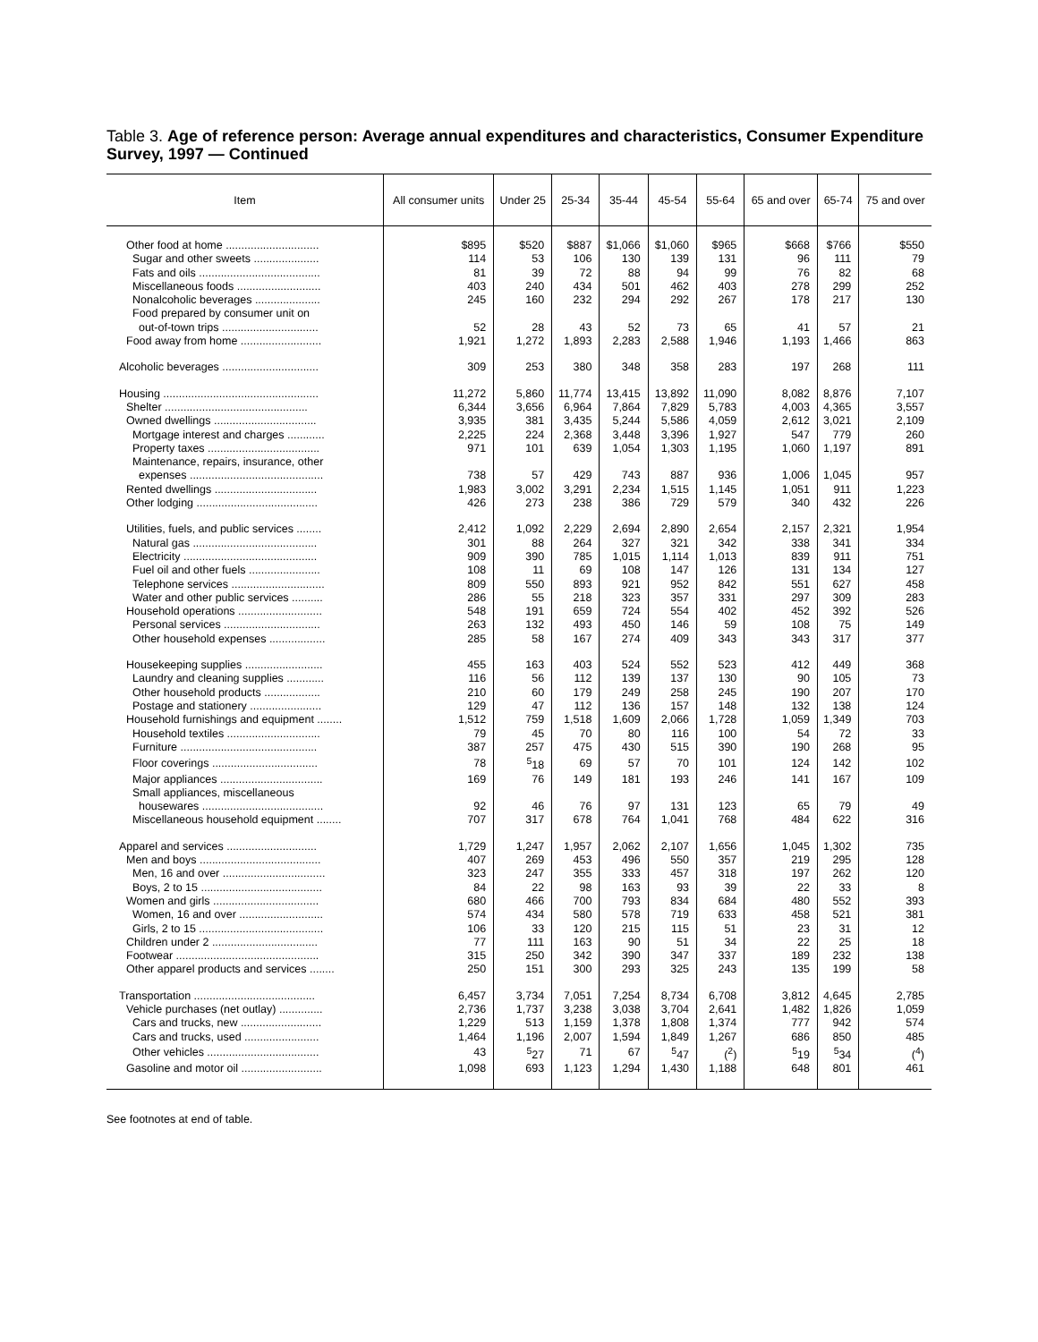Table 3. Age of reference person: Average annual expenditures and characteristics, Consumer Expenditure Survey, 1997 — Continued
| Item | All consumer units | Under 25 | 25-34 | 35-44 | 45-54 | 55-64 | 65 and over | 65-74 | 75 and over |
| --- | --- | --- | --- | --- | --- | --- | --- | --- | --- |
| Other food at home .............................. | $895 | $520 | $887 | $1,066 | $1,060 | $965 | $668 | $766 | $550 |
| Sugar and other sweets ..................... | 114 | 53 | 106 | 130 | 139 | 131 | 96 | 111 | 79 |
| Fats and oils ....................................... | 81 | 39 | 72 | 88 | 94 | 99 | 76 | 82 | 68 |
| Miscellaneous foods ........................... | 403 | 240 | 434 | 501 | 462 | 403 | 278 | 299 | 252 |
| Nonalcoholic beverages ..................... | 245 | 160 | 232 | 294 | 292 | 267 | 178 | 217 | 130 |
| Food prepared by consumer unit on | | | | | | | | | |
| out-of-town trips ............................... | 52 | 28 | 43 | 52 | 73 | 65 | 41 | 57 | 21 |
| Food away from home .......................... | 1,921 | 1,272 | 1,893 | 2,283 | 2,588 | 1,946 | 1,193 | 1,466 | 863 |
| Alcoholic beverages ............................... | 309 | 253 | 380 | 348 | 358 | 283 | 197 | 268 | 111 |
| Housing .................................................. | 11,272 | 5,860 | 11,774 | 13,415 | 13,892 | 11,090 | 8,082 | 8,876 | 7,107 |
| Shelter .............................................. | 6,344 | 3,656 | 6,964 | 7,864 | 7,829 | 5,783 | 4,003 | 4,365 | 3,557 |
| Owned dwellings ................................. | 3,935 | 381 | 3,435 | 5,244 | 5,586 | 4,059 | 2,612 | 3,021 | 2,109 |
| Mortgage interest and charges ............ | 2,225 | 224 | 2,368 | 3,448 | 3,396 | 1,927 | 547 | 779 | 260 |
| Property taxes .................................... | 971 | 101 | 639 | 1,054 | 1,303 | 1,195 | 1,060 | 1,197 | 891 |
| Maintenance, repairs, insurance, other | | | | | | | | | |
| expenses ........................................... | 738 | 57 | 429 | 743 | 887 | 936 | 1,006 | 1,045 | 957 |
| Rented dwellings ................................. | 1,983 | 3,002 | 3,291 | 2,234 | 1,515 | 1,145 | 1,051 | 911 | 1,223 |
| Other lodging ....................................... | 426 | 273 | 238 | 386 | 729 | 579 | 340 | 432 | 226 |
| Utilities, fuels, and public services ........ | 2,412 | 1,092 | 2,229 | 2,694 | 2,890 | 2,654 | 2,157 | 2,321 | 1,954 |
| Natural gas ........................................ | 301 | 88 | 264 | 327 | 321 | 342 | 338 | 341 | 334 |
| Electricity ........................................... | 909 | 390 | 785 | 1,015 | 1,114 | 1,013 | 839 | 911 | 751 |
| Fuel oil and other fuels ....................... | 108 | 11 | 69 | 108 | 147 | 126 | 131 | 134 | 127 |
| Telephone services .............................. | 809 | 550 | 893 | 921 | 952 | 842 | 551 | 627 | 458 |
| Water and other public services .......... | 286 | 55 | 218 | 323 | 357 | 331 | 297 | 309 | 283 |
| Household operations ........................... | 548 | 191 | 659 | 724 | 554 | 402 | 452 | 392 | 526 |
| Personal services ............................... | 263 | 132 | 493 | 450 | 146 | 59 | 108 | 75 | 149 |
| Other household expenses .................. | 285 | 58 | 167 | 274 | 409 | 343 | 343 | 317 | 377 |
| Housekeeping supplies ......................... | 455 | 163 | 403 | 524 | 552 | 523 | 412 | 449 | 368 |
| Laundry and cleaning supplies ............ | 116 | 56 | 112 | 139 | 137 | 130 | 90 | 105 | 73 |
| Other household products .................. | 210 | 60 | 179 | 249 | 258 | 245 | 190 | 207 | 170 |
| Postage and stationery ....................... | 129 | 47 | 112 | 136 | 157 | 148 | 132 | 138 | 124 |
| Household furnishings and equipment ........ | 1,512 | 759 | 1,518 | 1,609 | 2,066 | 1,728 | 1,059 | 1,349 | 703 |
| Household textiles .............................. | 79 | 45 | 70 | 80 | 116 | 100 | 54 | 72 | 33 |
| Furniture ............................................ | 387 | 257 | 475 | 430 | 515 | 390 | 190 | 268 | 95 |
| Floor coverings .................................. | 78 | <sup>5</sup> 18 | 69 | 57 | 70 | 101 | 124 | 142 | 102 |
| Major appliances ................................. | 169 | 76 | 149 | 181 | 193 | 246 | 141 | 167 | 109 |
| Small appliances, miscellaneous | | | | | | | | | |
| housewares ....................................... | 92 | 46 | 76 | 97 | 131 | 123 | 65 | 79 | 49 |
| Miscellaneous household equipment ........ | 707 | 317 | 678 | 764 | 1,041 | 768 | 484 | 622 | 316 |
| Apparel and services ............................. | 1,729 | 1,247 | 1,957 | 2,062 | 2,107 | 1,656 | 1,045 | 1,302 | 735 |
| Men and boys ....................................... | 407 | 269 | 453 | 496 | 550 | 357 | 219 | 295 | 128 |
| Men, 16 and over ................................. | 323 | 247 | 355 | 333 | 457 | 318 | 197 | 262 | 120 |
| Boys, 2 to 15 ....................................... | 84 | 22 | 98 | 163 | 93 | 39 | 22 | 33 | 8 |
| Women and girls .................................. | 680 | 466 | 700 | 793 | 834 | 684 | 480 | 552 | 393 |
| Women, 16 and over ........................... | 574 | 434 | 580 | 578 | 719 | 633 | 458 | 521 | 381 |
| Girls, 2 to 15 ........................................ | 106 | 33 | 120 | 215 | 115 | 51 | 23 | 31 | 12 |
| Children under 2 .................................. | 77 | 111 | 163 | 90 | 51 | 34 | 22 | 25 | 18 |
| Footwear .............................................. | 315 | 250 | 342 | 390 | 347 | 337 | 189 | 232 | 138 |
| Other apparel products and services ........ | 250 | 151 | 300 | 293 | 325 | 243 | 135 | 199 | 58 |
| Transportation ....................................... | 6,457 | 3,734 | 7,051 | 7,254 | 8,734 | 6,708 | 3,812 | 4,645 | 2,785 |
| Vehicle purchases (net outlay) .............. | 2,736 | 1,737 | 3,238 | 3,038 | 3,704 | 2,641 | 1,482 | 1,826 | 1,059 |
| Cars and trucks, new .......................... | 1,229 | 513 | 1,159 | 1,378 | 1,808 | 1,374 | 777 | 942 | 574 |
| Cars and trucks, used ........................ | 1,464 | 1,196 | 2,007 | 1,594 | 1,849 | 1,267 | 686 | 850 | 485 |
| Other vehicles .................................... | 43 | <sup>5</sup> 27 | 71 | 67 | <sup>5</sup> 47 | (<sup>2</sup>) | <sup>5</sup> 19 | <sup>5</sup> 34 | (<sup>4</sup>) |
| Gasoline and motor oil .......................... | 1,098 | 693 | 1,123 | 1,294 | 1,430 | 1,188 | 648 | 801 | 461 |
See footnotes at end of table.